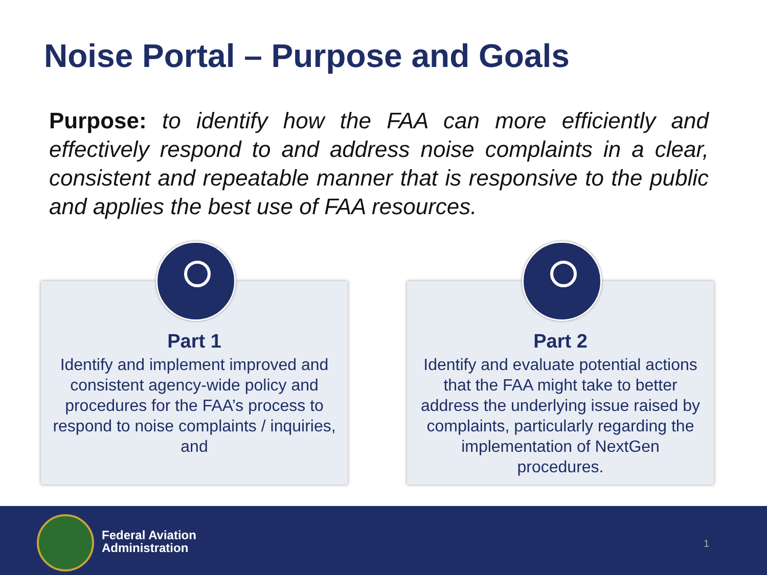Noise Portal – Purpose and Goals
Purpose: to identify how the FAA can more efficiently and effectively respond to and address noise complaints in a clear, consistent and repeatable manner that is responsive to the public and applies the best use of FAA resources.
Part 1
Identify and implement improved and consistent agency-wide policy and procedures for the FAA’s process to respond to noise complaints / inquiries, and
Part 2
Identify and evaluate potential actions that the FAA might take to better address the underlying issue raised by complaints, particularly regarding the implementation of NextGen procedures.
Federal Aviation
Administration
1